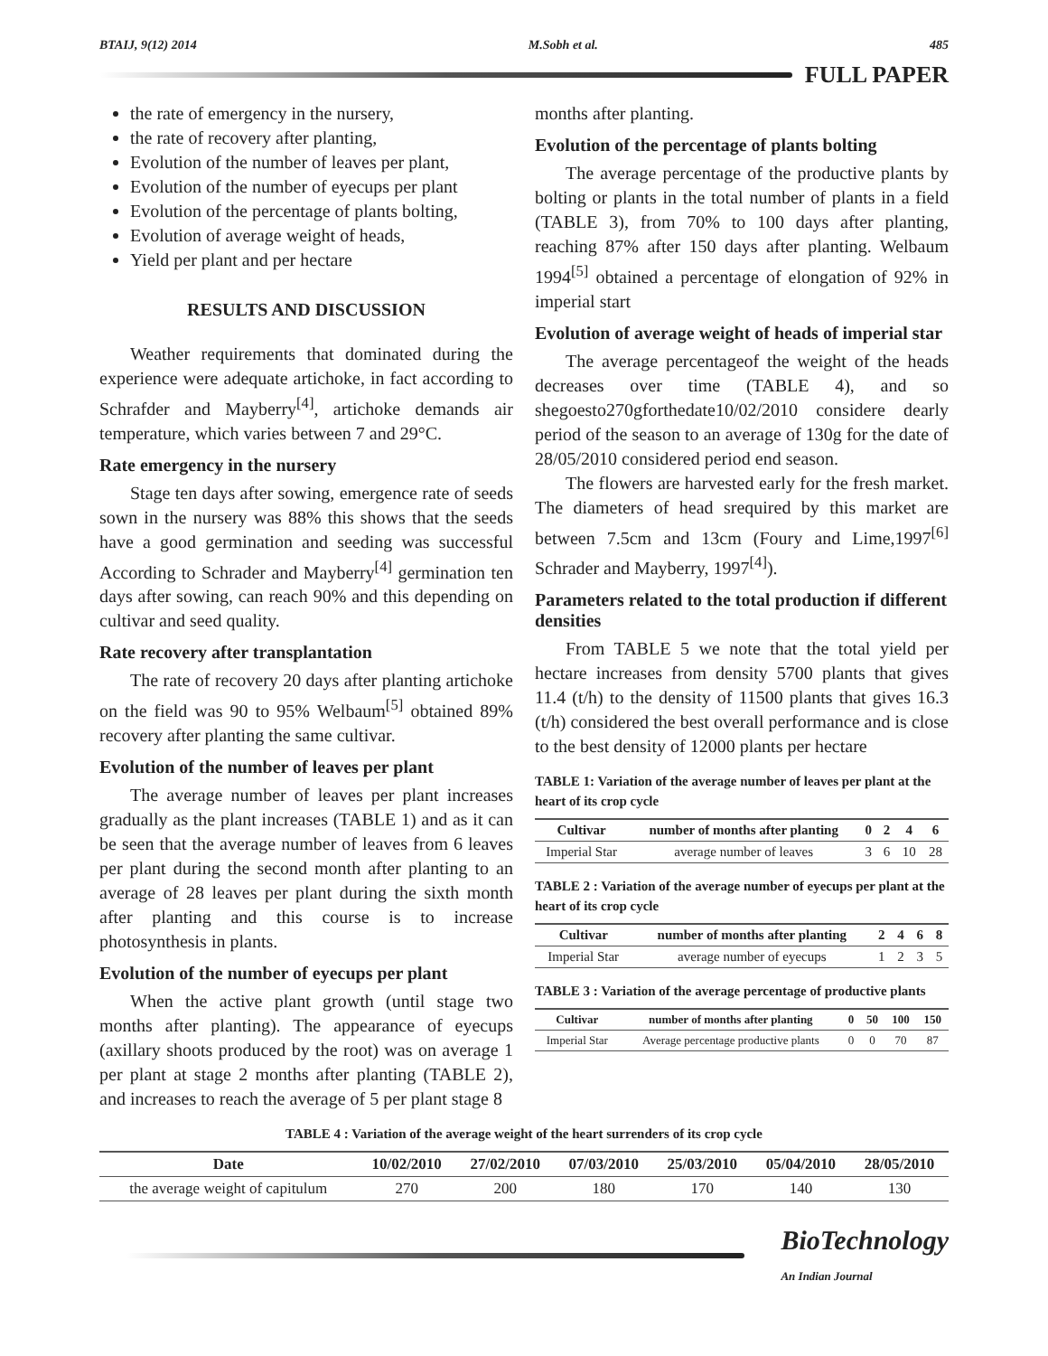BTAIJ, 9(12) 2014 M.Sobh et al. 485
FULL PAPER
the rate of emergency in the nursery,
the rate of recovery after planting,
Evolution of the number of leaves per plant,
Evolution of the number of eyecups per plant
Evolution of the percentage of plants bolting,
Evolution of average weight of heads,
Yield per plant and per hectare
RESULTS AND DISCUSSION
Weather requirements that dominated during the experience were adequate artichoke, in fact according to Schrafder and Mayberry<sup>[4]</sup>, artichoke demands air temperature, which varies between 7 and 29°C.
Rate emergency in the nursery
Stage ten days after sowing, emergence rate of seeds sown in the nursery was 88% this shows that the seeds have a good germination and seeding was successful According to Schrader and Mayberry<sup>[4]</sup> germination ten days after sowing, can reach 90% and this depending on cultivar and seed quality.
Rate recovery after transplantation
The rate of recovery 20 days after planting artichoke on the field was 90 to 95% Welbaum<sup>[5]</sup> obtained 89% recovery after planting the same cultivar.
Evolution of the number of leaves per plant
The average number of leaves per plant increases gradually as the plant increases (TABLE 1) and as it can be seen that the average number of leaves from 6 leaves per plant during the second month after planting to an average of 28 leaves per plant during the sixth month after planting and this course is to increase photosynthesis in plants.
Evolution of the number of eyecups per plant
When the active plant growth (until stage two months after planting). The appearance of eyecups (axillary shoots produced by the root) was on average 1 per plant at stage 2 months after planting (TABLE 2), and increases to reach the average of 5 per plant stage 8
months after planting.
Evolution of the percentage of plants bolting
The average percentage of the productive plants by bolting or plants in the total number of plants in a field (TABLE 3), from 70% to 100 days after planting, reaching 87% after 150 days after planting. Welbaum 1994<sup>[5]</sup> obtained a percentage of elongation of 92% in imperial start
Evolution of average weight of heads of imperial star
The average percentageof the weight of the heads decreases over time (TABLE 4), and so shegoesto270gforthedate10/02/2010 considere dearly period of the season to an average of 130g for the date of 28/05/2010 considered period end season.
The flowers are harvested early for the fresh market. The diameters of head srequired by this market are between 7.5cm and 13cm (Foury and Lime,1997<sup>[6]</sup> Schrader and Mayberry, 1997<sup>[4]</sup>).
Parameters related to the total production if different densities
From TABLE 5 we note that the total yield per hectare increases from density 5700 plants that gives 11.4 (t/h) to the density of 11500 plants that gives 16.3 (t/h) considered the best overall performance and is close to the best density of 12000 plants per hectare
TABLE 1: Variation of the average number of leaves per plant at the heart of its crop cycle
| Cultivar | number of months after planting | 0 | 2 | 4 | 6 |
| --- | --- | --- | --- | --- | --- |
| Imperial Star | average number of leaves | 3 | 6 | 10 | 28 |
TABLE 2 : Variation of the average number of eyecups per plant at the heart of its crop cycle
| Cultivar | number of months after planting | 2 | 4 | 6 | 8 |
| --- | --- | --- | --- | --- | --- |
| Imperial Star | average number of eyecups | 1 | 2 | 3 | 5 |
TABLE 3 : Variation of the average percentage of productive plants
| Cultivar | number of months after planting | 0 | 50 | 100 | 150 |
| --- | --- | --- | --- | --- | --- |
| Imperial Star | Average percentage productive plants | 0 | 0 | 70 | 87 |
TABLE 4 : Variation of the average weight of the heart surrenders of its crop cycle
| Date | 10/02/2010 | 27/02/2010 | 07/03/2010 | 25/03/2010 | 05/04/2010 | 28/05/2010 |
| --- | --- | --- | --- | --- | --- | --- |
| the average weight of capitulum | 270 | 200 | 180 | 170 | 140 | 130 |
BioTechnology
An Indian Journal